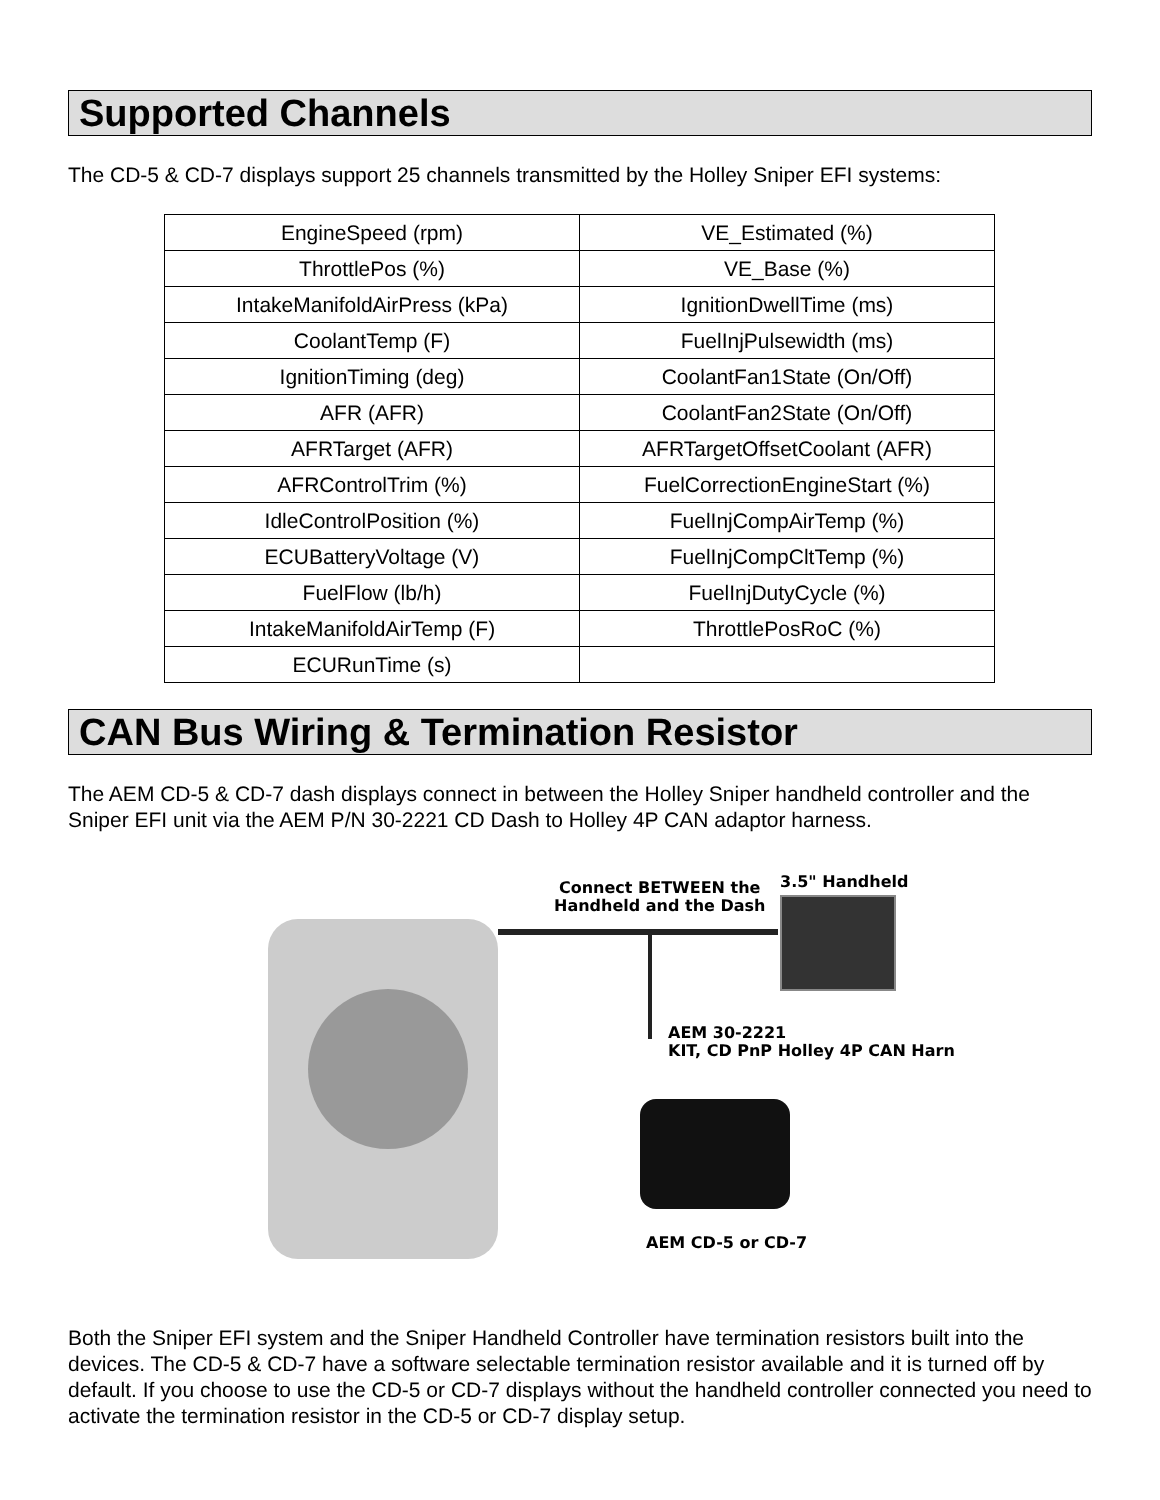Supported Channels
The CD-5 & CD-7 displays support 25 channels transmitted by the Holley Sniper EFI systems:
| EngineSpeed (rpm) | VE_Estimated (%) |
| ThrottlePos (%) | VE_Base (%) |
| IntakeManifoldAirPress (kPa) | IgnitionDwellTime (ms) |
| CoolantTemp (F) | FuelInjPulsewidth (ms) |
| IgnitionTiming (deg) | CoolantFan1State (On/Off) |
| AFR (AFR) | CoolantFan2State (On/Off) |
| AFRTarget (AFR) | AFRTargetOffsetCoolant (AFR) |
| AFRControlTrim (%) | FuelCorrectionEngineStart (%) |
| IdleControlPosition (%) | FuelInjCompAirTemp (%) |
| ECUBatteryVoltage (V) | FuelInjCompCltTemp (%) |
| FuelFlow (lb/h) | FuelInjDutyCycle (%) |
| IntakeManifoldAirTemp (F) | ThrottlePosRoC (%) |
| ECURunTime (s) | |
CAN Bus Wiring & Termination Resistor
The AEM CD-5 & CD-7 dash displays connect in between the Holley Sniper handheld controller and the Sniper EFI unit via the AEM P/N 30-2221 CD Dash to Holley 4P CAN adaptor harness.
Connect BETWEEN the
Handheld and the Dash
3.5" Handheld
AEM 30-2221
KIT, CD PnP Holley 4P CAN Harn
AEM CD-5 or CD-7
Both the Sniper EFI system and the Sniper Handheld Controller have termination resistors built into the devices. The CD-5 & CD-7 have a software selectable termination resistor available and it is turned off by default. If you choose to use the CD-5 or CD-7 displays without the handheld controller connected you need to activate the termination resistor in the CD-5 or CD-7 display setup.